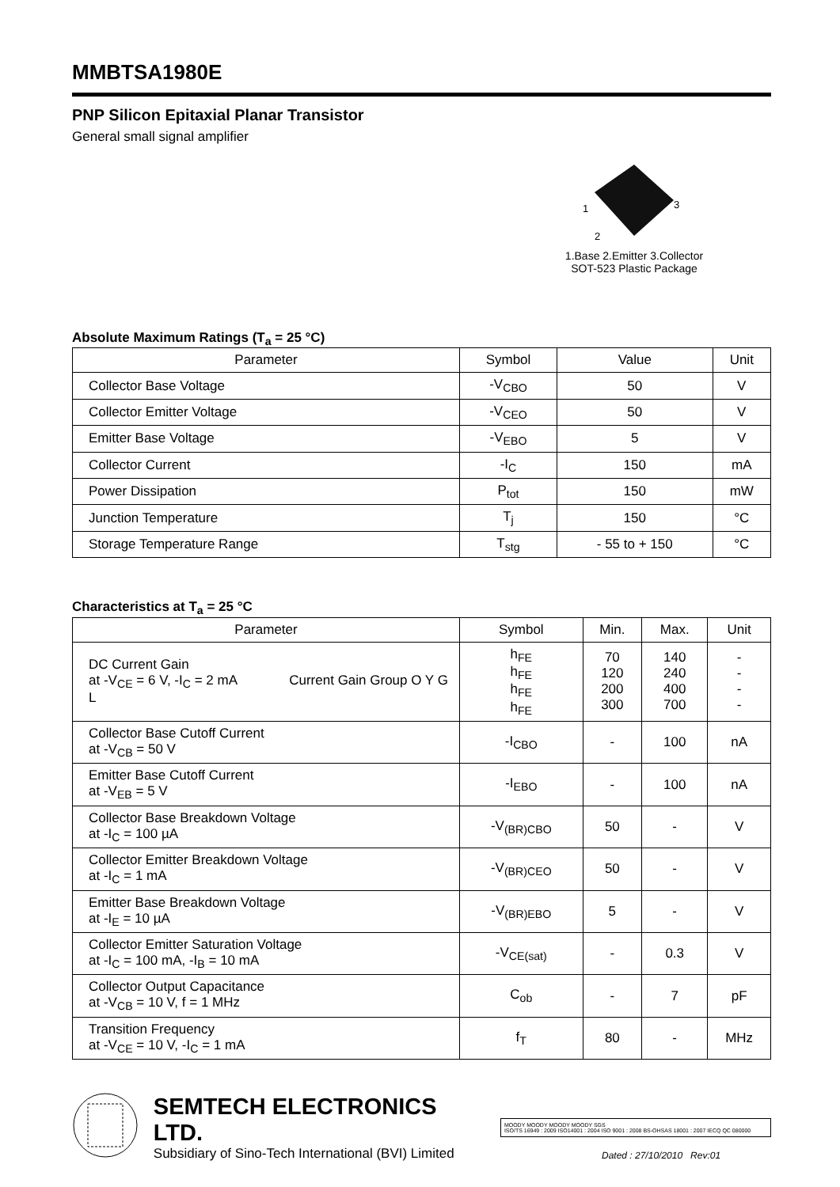MMBTSA1980E
PNP Silicon Epitaxial Planar Transistor
General small signal amplifier
1
3
2
1.Base 2.Emitter 3.Collector
SOT-523 Plastic Package
Absolute Maximum Ratings (T<sub>a</sub> = 25 °C)
| Parameter | Symbol | Value | Unit |
| --- | --- | --- | --- |
| Collector Base Voltage | -V<sub>CBO</sub> | 50 | V |
| Collector Emitter Voltage | -V<sub>CEO</sub> | 50 | V |
| Emitter Base Voltage | -V<sub>EBO</sub> | 5 | V |
| Collector Current | -I<sub>C</sub> | 150 | mA |
| Power Dissipation | P<sub>tot</sub> | 150 | mW |
| Junction Temperature | T<sub>j</sub> | 150 | °C |
| Storage Temperature Range | T<sub>stg</sub> | - 55 to + 150 | °C |
Characteristics at T<sub>a</sub> = 25 °C
| Parameter | Symbol | Min. | Max. | Unit |
| --- | --- | --- | --- | --- |
| DC Current Gain at -V<sub>CE</sub> = 6 V, -I<sub>C</sub> = 2 mA Current Gain Group O Y G L | h<sub>FE</sub> h<sub>FE</sub> h<sub>FE</sub> h<sub>FE</sub> | 70 120 200 300 | 140 240 400 700 | - - - - |
| Collector Base Cutoff Current at -V<sub>CB</sub> = 50 V | -I<sub>CBO</sub> | - | 100 | nA |
| Emitter Base Cutoff Current at -V<sub>EB</sub> = 5 V | -I<sub>EBO</sub> | - | 100 | nA |
| Collector Base Breakdown Voltage at -I<sub>C</sub> = 100 µA | -V<sub>(BR)CBO</sub> | 50 | - | V |
| Collector Emitter Breakdown Voltage at -I<sub>C</sub> = 1 mA | -V<sub>(BR)CEO</sub> | 50 | - | V |
| Emitter Base Breakdown Voltage at -I<sub>E</sub> = 10 µA | -V<sub>(BR)EBO</sub> | 5 | - | V |
| Collector Emitter Saturation Voltage at -I<sub>C</sub> = 100 mA, -I<sub>B</sub> = 10 mA | -V<sub>CE(sat)</sub> | - | 0.3 | V |
| Collector Output Capacitance at -V<sub>CB</sub> = 10 V, f = 1 MHz | C<sub>ob</sub> | - | 7 | pF |
| Transition Frequency at -V<sub>CE</sub> = 10 V, -I<sub>C</sub> = 1 mA | f<sub>T</sub> | 80 | - | MHz |
SEMTECH ELECTRONICS LTD.
Subsidiary of Sino-Tech International (BVI) Limited
MOODY MOODY MOODY MOODY SGS
ISO/TS 16949 : 2009 ISO14001 : 2004 ISO 9001 : 2008 BS-OHSAS 18001 : 2007 IECQ QC 080000
Dated : 27/10/2010 Rev:01